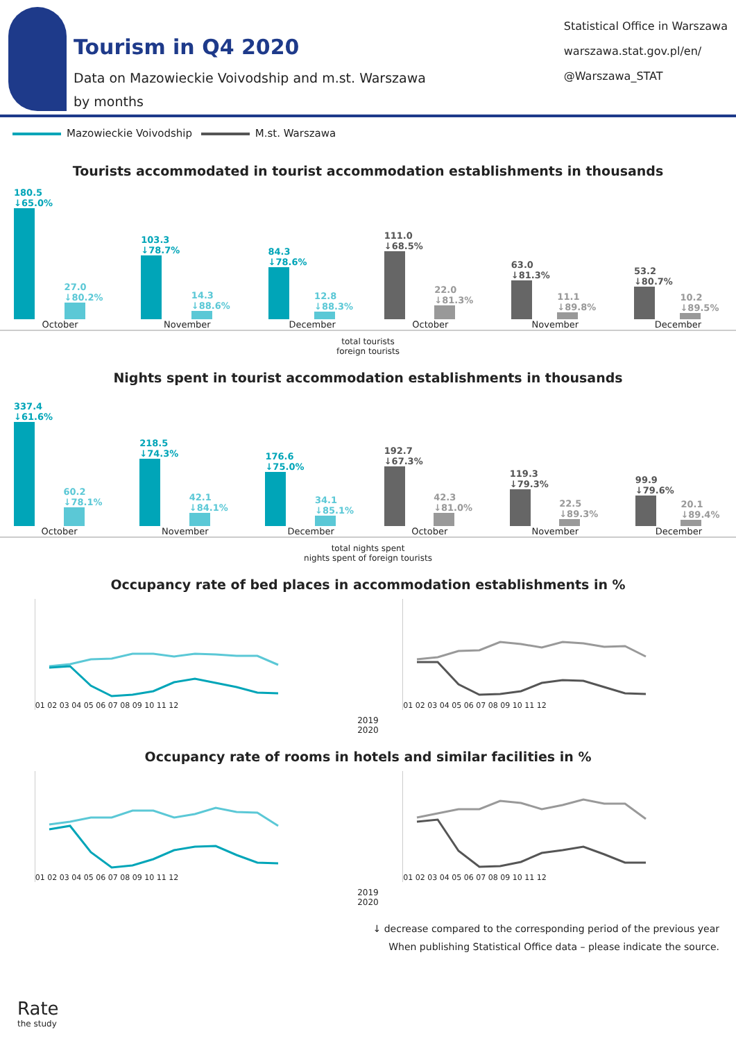Tourism in Q4 2020
Data on Mazowieckie Voivodship and m.st. Warszawa
by months
Statistical Office in Warszawa
warszawa.stat.gov.pl/en/
@Warszawa_STAT
Mazowieckie Voivodship M.st. Warszawa
Tourists accommodated in tourist accommodation establishments in thousands
180.5 ↓65.0%
27.0 ↓80.2%
October
103.3 ↓78.7%
14.3 ↓88.6%
November
84.3 ↓78.6%
12.8 ↓88.3%
December
111.0 ↓68.5%
22.0 ↓81.3%
October
63.0 ↓81.3%
11.1 ↓89.8%
November
53.2 ↓80.7%
10.2 ↓89.5%
December
total tourists
foreign tourists
Nights spent in tourist accommodation establishments in thousands
337.4 ↓61.6%
60.2 ↓78.1%
October
218.5 ↓74.3%
42.1 ↓84.1%
November
176.6 ↓75.0%
34.1 ↓85.1%
December
192.7 ↓67.3%
42.3 ↓81.0%
October
119.3 ↓79.3%
22.5 ↓89.3%
November
99.9 ↓79.6%
20.1 ↓89.4%
December
total nights spent
nights spent of foreign tourists
Occupancy rate of bed places in accommodation establishments in %
01 02 03 04 05 06 07 08 09 10 11 12 01 02 03 04 05 06 07 08 09 10 11 12
2019
2020
Occupancy rate of rooms in hotels and similar facilities in %
01 02 03 04 05 06 07 08 09 10 11 12 01 02 03 04 05 06 07 08 09 10 11 12
2019
2020
Rate
the study
↓ decrease compared to the corresponding period of the previous year
When publishing Statistical Office data – please indicate the source.